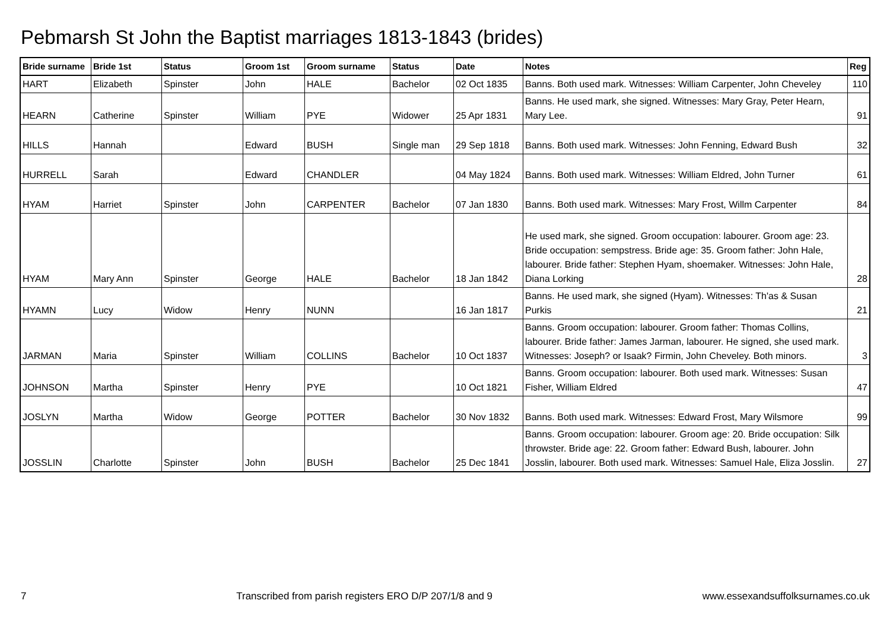Pebmarsh St John the Baptist marriages 1813-1843 (brides)
| Bride surname | Bride 1st | Status | Groom 1st | Groom surname | Status | Date | Notes | Reg |
| --- | --- | --- | --- | --- | --- | --- | --- | --- |
| HART | Elizabeth | Spinster | John | HALE | Bachelor | 02 Oct 1835 | Banns. Both used mark. Witnesses: William Carpenter, John Cheveley | 110 |
| HEARN | Catherine | Spinster | William | PYE | Widower | 25 Apr 1831 | Banns. He used mark, she signed. Witnesses: Mary Gray, Peter Hearn, Mary Lee. | 91 |
| HILLS | Hannah | | Edward | BUSH | Single man | 29 Sep 1818 | Banns. Both used mark. Witnesses: John Fenning, Edward Bush | 32 |
| HURRELL | Sarah | | Edward | CHANDLER | | 04 May 1824 | Banns. Both used mark. Witnesses: William Eldred, John Turner | 61 |
| HYAM | Harriet | Spinster | John | CARPENTER | Bachelor | 07 Jan 1830 | Banns. Both used mark. Witnesses: Mary Frost, Willm Carpenter | 84 |
| HYAM | Mary Ann | Spinster | George | HALE | Bachelor | 18 Jan 1842 | He used mark, she signed. Groom occupation: labourer. Groom age: 23. Bride occupation: sempstress. Bride age: 35. Groom father: John Hale, labourer. Bride father: Stephen Hyam, shoemaker. Witnesses: John Hale, Diana Lorking | 28 |
| HYAMN | Lucy | Widow | Henry | NUNN | | 16 Jan 1817 | Banns. He used mark, she signed (Hyam). Witnesses: Th'as & Susan Purkis | 21 |
| JARMAN | Maria | Spinster | William | COLLINS | Bachelor | 10 Oct 1837 | Banns. Groom occupation: labourer. Groom father: Thomas Collins, labourer. Bride father: James Jarman, labourer. He signed, she used mark. Witnesses: Joseph? or Isaak? Firmin, John Cheveley. Both minors. | 3 |
| JOHNSON | Martha | Spinster | Henry | PYE | | 10 Oct 1821 | Banns. Groom occupation: labourer. Both used mark. Witnesses: Susan Fisher, William Eldred | 47 |
| JOSLYN | Martha | Widow | George | POTTER | Bachelor | 30 Nov 1832 | Banns. Both used mark. Witnesses: Edward Frost, Mary Wilsmore | 99 |
| JOSSLIN | Charlotte | Spinster | John | BUSH | Bachelor | 25 Dec 1841 | Banns. Groom occupation: labourer. Groom age: 20. Bride occupation: Silk throwster. Bride age: 22. Groom father: Edward Bush, labourer. John Josslin, labourer. Both used mark. Witnesses: Samuel Hale, Eliza Josslin. | 27 |
7 Transcribed from parish registers ERO D/P 207/1/8 and 9 www.essexandsuffolksurnames.co.uk